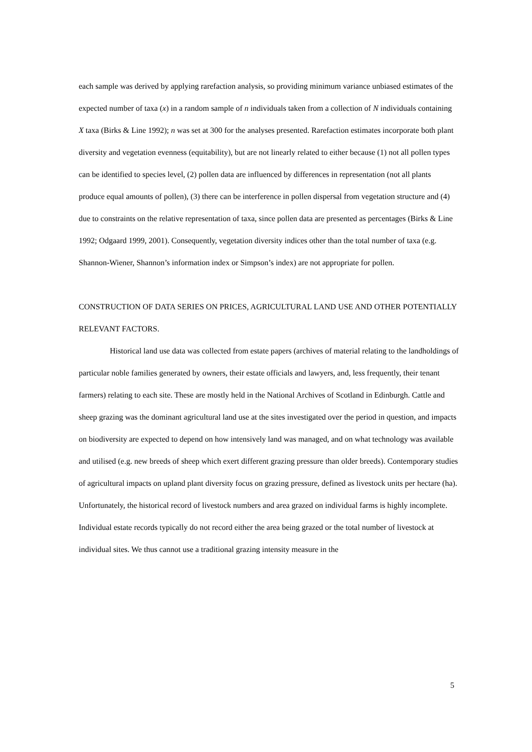each sample was derived by applying rarefaction analysis, so providing minimum variance unbiased estimates of the expected number of taxa (x) in a random sample of n individuals taken from a collection of N individuals containing X taxa (Birks & Line 1992); n was set at 300 for the analyses presented. Rarefaction estimates incorporate both plant diversity and vegetation evenness (equitability), but are not linearly related to either because (1) not all pollen types can be identified to species level, (2) pollen data are influenced by differences in representation (not all plants produce equal amounts of pollen), (3) there can be interference in pollen dispersal from vegetation structure and (4) due to constraints on the relative representation of taxa, since pollen data are presented as percentages (Birks & Line 1992; Odgaard 1999, 2001). Consequently, vegetation diversity indices other than the total number of taxa (e.g. Shannon-Wiener, Shannon’s information index or Simpson’s index) are not appropriate for pollen.
CONSTRUCTION OF DATA SERIES ON PRICES, AGRICULTURAL LAND USE AND OTHER POTENTIALLY RELEVANT FACTORS.
Historical land use data was collected from estate papers (archives of material relating to the landholdings of particular noble families generated by owners, their estate officials and lawyers, and, less frequently, their tenant farmers) relating to each site. These are mostly held in the National Archives of Scotland in Edinburgh. Cattle and sheep grazing was the dominant agricultural land use at the sites investigated over the period in question, and impacts on biodiversity are expected to depend on how intensively land was managed, and on what technology was available and utilised (e.g. new breeds of sheep which exert different grazing pressure than older breeds). Contemporary studies of agricultural impacts on upland plant diversity focus on grazing pressure, defined as livestock units per hectare (ha). Unfortunately, the historical record of livestock numbers and area grazed on individual farms is highly incomplete. Individual estate records typically do not record either the area being grazed or the total number of livestock at individual sites. We thus cannot use a traditional grazing intensity measure in the
5